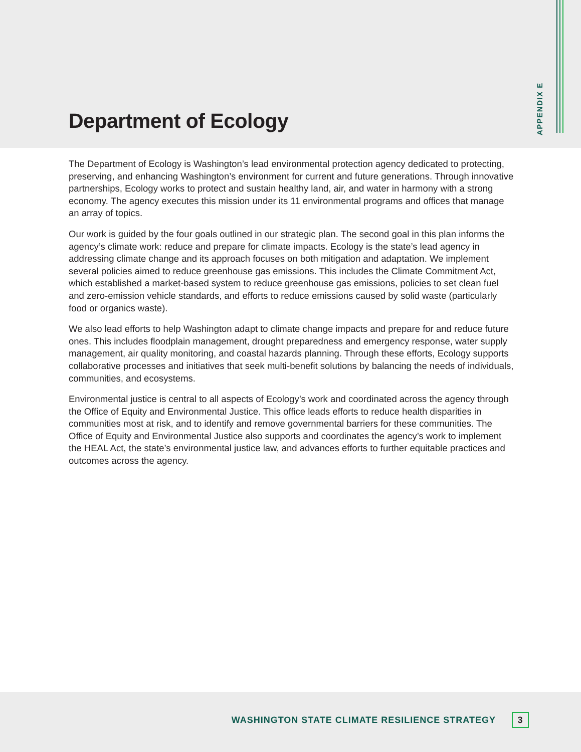Department of Ecology
APPENDIX E
The Department of Ecology is Washington’s lead environmental protection agency dedicated to protecting, preserving, and enhancing Washington’s environment for current and future generations. Through innovative partnerships, Ecology works to protect and sustain healthy land, air, and water in harmony with a strong economy. The agency executes this mission under its 11 environmental programs and offices that manage an array of topics.
Our work is guided by the four goals outlined in our strategic plan. The second goal in this plan informs the agency’s climate work: reduce and prepare for climate impacts. Ecology is the state’s lead agency in addressing climate change and its approach focuses on both mitigation and adaptation. We implement several policies aimed to reduce greenhouse gas emissions. This includes the Climate Commitment Act, which established a market-based system to reduce greenhouse gas emissions, policies to set clean fuel and zero-emission vehicle standards, and efforts to reduce emissions caused by solid waste (particularly food or organics waste).
We also lead efforts to help Washington adapt to climate change impacts and prepare for and reduce future ones. This includes floodplain management, drought preparedness and emergency response, water supply management, air quality monitoring, and coastal hazards planning. Through these efforts, Ecology supports collaborative processes and initiatives that seek multi-benefit solutions by balancing the needs of individuals, communities, and ecosystems.
Environmental justice is central to all aspects of Ecology’s work and coordinated across the agency through the Office of Equity and Environmental Justice. This office leads efforts to reduce health disparities in communities most at risk, and to identify and remove governmental barriers for these communities. The Office of Equity and Environmental Justice also supports and coordinates the agency’s work to implement the HEAL Act, the state’s environmental justice law, and advances efforts to further equitable practices and outcomes across the agency.
WASHINGTON STATE CLIMATE RESILIENCE STRATEGY 3